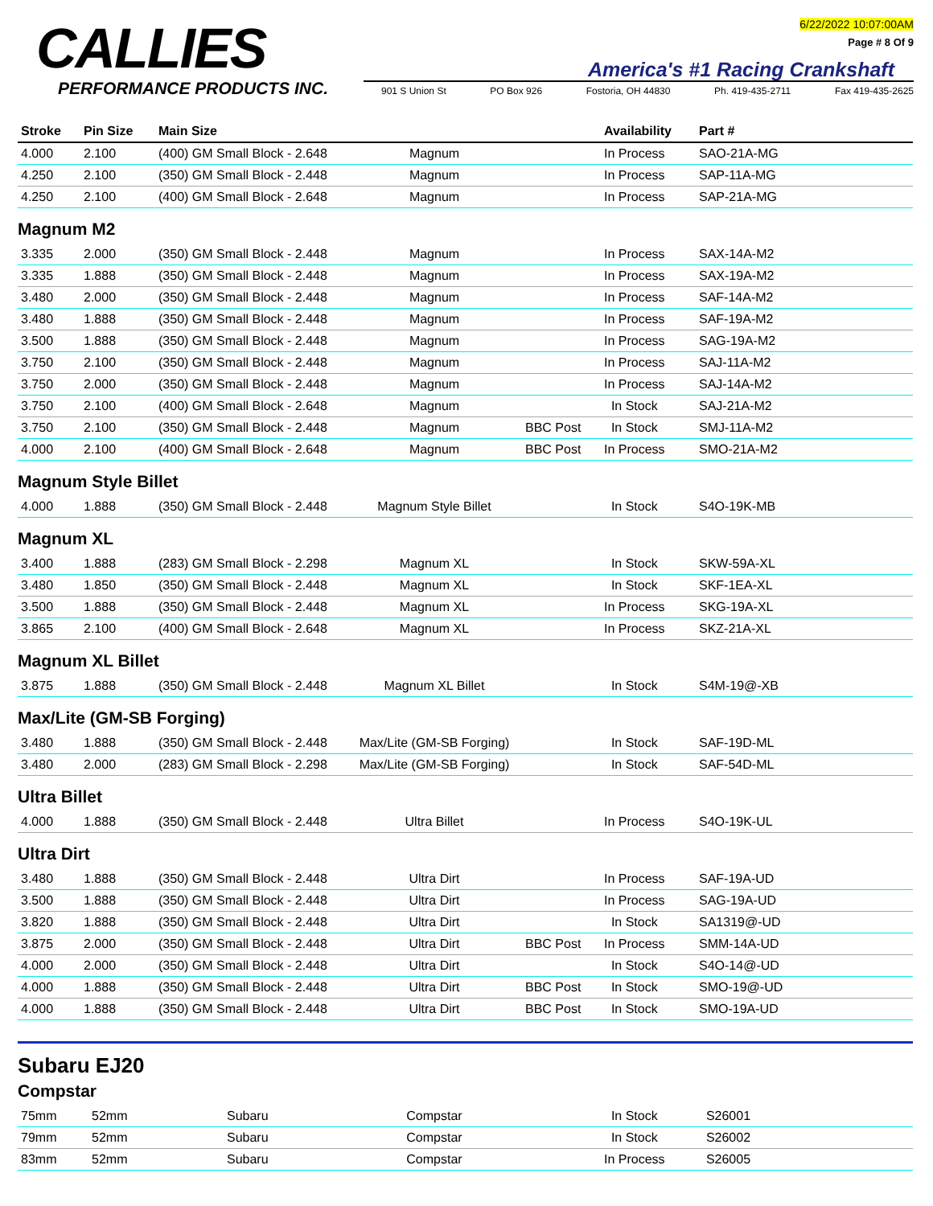CALLIES
PERFORMANCE PRODUCTS INC.
6/22/2022 10:07:00AM
Page # 8 Of 9
America's #1 Racing Crankshaft
901 S Union St PO Box 926 Fostoria, OH 44830 Ph. 419-435-2711 Fax 419-435-2625
| Stroke | Pin Size | Main Size | | | Availability | Part # |
| --- | --- | --- | --- | --- | --- | --- |
| 4.000 | 2.100 | (400) GM Small Block - 2.648 | Magnum | | In Process | SAO-21A-MG |
| 4.250 | 2.100 | (350) GM Small Block - 2.448 | Magnum | | In Process | SAP-11A-MG |
| 4.250 | 2.100 | (400) GM Small Block - 2.648 | Magnum | | In Process | SAP-21A-MG |
Magnum M2
| 3.335 | 2.000 | (350) GM Small Block - 2.448 | Magnum | | In Process | SAX-14A-M2 |
| 3.335 | 1.888 | (350) GM Small Block - 2.448 | Magnum | | In Process | SAX-19A-M2 |
| 3.480 | 2.000 | (350) GM Small Block - 2.448 | Magnum | | In Process | SAF-14A-M2 |
| 3.480 | 1.888 | (350) GM Small Block - 2.448 | Magnum | | In Process | SAF-19A-M2 |
| 3.500 | 1.888 | (350) GM Small Block - 2.448 | Magnum | | In Process | SAG-19A-M2 |
| 3.750 | 2.100 | (350) GM Small Block - 2.448 | Magnum | | In Process | SAJ-11A-M2 |
| 3.750 | 2.000 | (350) GM Small Block - 2.448 | Magnum | | In Process | SAJ-14A-M2 |
| 3.750 | 2.100 | (400) GM Small Block - 2.648 | Magnum | | In Stock | SAJ-21A-M2 |
| 3.750 | 2.100 | (350) GM Small Block - 2.448 | Magnum | BBC Post | In Stock | SMJ-11A-M2 |
| 4.000 | 2.100 | (400) GM Small Block - 2.648 | Magnum | BBC Post | In Process | SMO-21A-M2 |
Magnum Style Billet
| 4.000 | 1.888 | (350) GM Small Block - 2.448 | Magnum Style Billet | | In Stock | S4O-19K-MB |
Magnum XL
| 3.400 | 1.888 | (283) GM Small Block - 2.298 | Magnum XL | | In Stock | SKW-59A-XL |
| 3.480 | 1.850 | (350) GM Small Block - 2.448 | Magnum XL | | In Stock | SKF-1EA-XL |
| 3.500 | 1.888 | (350) GM Small Block - 2.448 | Magnum XL | | In Process | SKG-19A-XL |
| 3.865 | 2.100 | (400) GM Small Block - 2.648 | Magnum XL | | In Process | SKZ-21A-XL |
Magnum XL Billet
| 3.875 | 1.888 | (350) GM Small Block - 2.448 | Magnum XL Billet | | In Stock | S4M-19@-XB |
Max/Lite (GM-SB Forging)
| 3.480 | 1.888 | (350) GM Small Block - 2.448 | Max/Lite (GM-SB Forging) | | In Stock | SAF-19D-ML |
| 3.480 | 2.000 | (283) GM Small Block - 2.298 | Max/Lite (GM-SB Forging) | | In Stock | SAF-54D-ML |
Ultra Billet
| 4.000 | 1.888 | (350) GM Small Block - 2.448 | Ultra Billet | | In Process | S4O-19K-UL |
Ultra Dirt
| 3.480 | 1.888 | (350) GM Small Block - 2.448 | Ultra Dirt | | In Process | SAF-19A-UD |
| 3.500 | 1.888 | (350) GM Small Block - 2.448 | Ultra Dirt | | In Process | SAG-19A-UD |
| 3.820 | 1.888 | (350) GM Small Block - 2.448 | Ultra Dirt | | In Stock | SA1319@-UD |
| 3.875 | 2.000 | (350) GM Small Block - 2.448 | Ultra Dirt | BBC Post | In Process | SMM-14A-UD |
| 4.000 | 2.000 | (350) GM Small Block - 2.448 | Ultra Dirt | | In Stock | S4O-14@-UD |
| 4.000 | 1.888 | (350) GM Small Block - 2.448 | Ultra Dirt | BBC Post | In Stock | SMO-19@-UD |
| 4.000 | 1.888 | (350) GM Small Block - 2.448 | Ultra Dirt | BBC Post | In Stock | SMO-19A-UD |
Subaru EJ20
Compstar
| 75mm | 52mm | Subaru | Compstar | | In Stock | S26001 |
| 79mm | 52mm | Subaru | Compstar | | In Stock | S26002 |
| 83mm | 52mm | Subaru | Compstar | | In Process | S26005 |